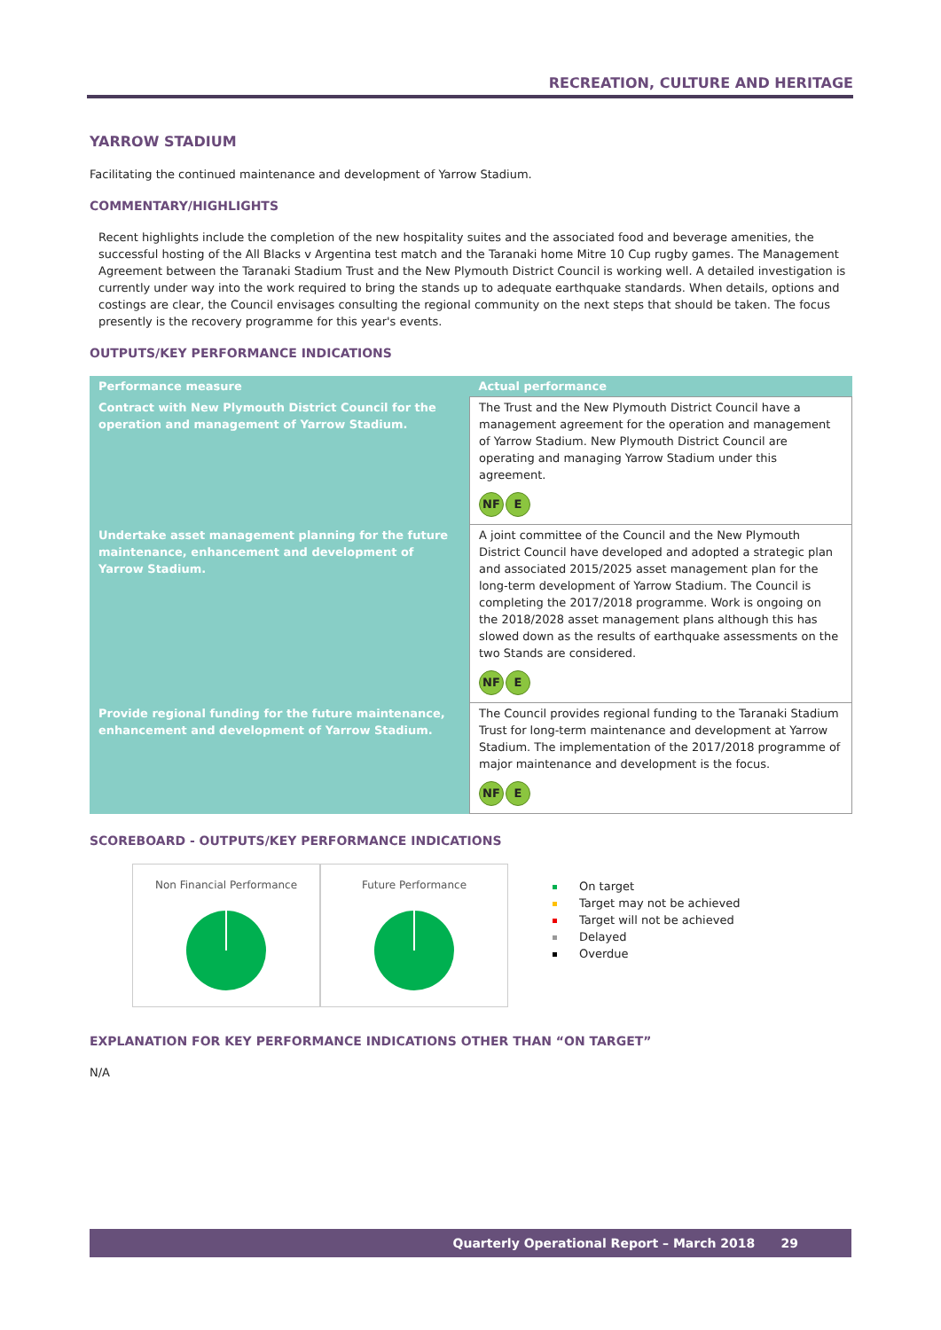RECREATION, CULTURE AND HERITAGE
YARROW STADIUM
Facilitating the continued maintenance and development of Yarrow Stadium.
COMMENTARY/HIGHLIGHTS
Recent highlights include the completion of the new hospitality suites and the associated food and beverage amenities, the successful hosting of the All Blacks v Argentina test match and the Taranaki home Mitre 10 Cup rugby games. The Management Agreement between the Taranaki Stadium Trust and the New Plymouth District Council is working well. A detailed investigation is currently under way into the work required to bring the stands up to adequate earthquake standards. When details, options and costings are clear, the Council envisages consulting the regional community on the next steps that should be taken. The focus presently is the recovery programme for this year's events.
OUTPUTS/KEY PERFORMANCE INDICATIONS
| Performance measure | Actual performance |
| --- | --- |
| Contract with New Plymouth District Council for the operation and management of Yarrow Stadium. | The Trust and the New Plymouth District Council have a management agreement for the operation and management of Yarrow Stadium. New Plymouth District Council are operating and managing Yarrow Stadium under this agreement. NF E |
| Undertake asset management planning for the future maintenance, enhancement and development of Yarrow Stadium. | A joint committee of the Council and the New Plymouth District Council have developed and adopted a strategic plan and associated 2015/2025 asset management plan for the long-term development of Yarrow Stadium. The Council is completing the 2017/2018 programme. Work is ongoing on the 2018/2028 asset management plans although this has slowed down as the results of earthquake assessments on the two Stands are considered. NF E |
| Provide regional funding for the future maintenance, enhancement and development of Yarrow Stadium. | The Council provides regional funding to the Taranaki Stadium Trust for long-term maintenance and development at Yarrow Stadium. The implementation of the 2017/2018 programme of major maintenance and development is the focus. NF E |
SCOREBOARD - OUTPUTS/KEY PERFORMANCE INDICATIONS
Non Financial Performance Future Performance
On target
Target may not be achieved
Target will not be achieved
Delayed
Overdue
EXPLANATION FOR KEY PERFORMANCE INDICATIONS OTHER THAN “ON TARGET”
N/A
Quarterly Operational Report – March 2018 29